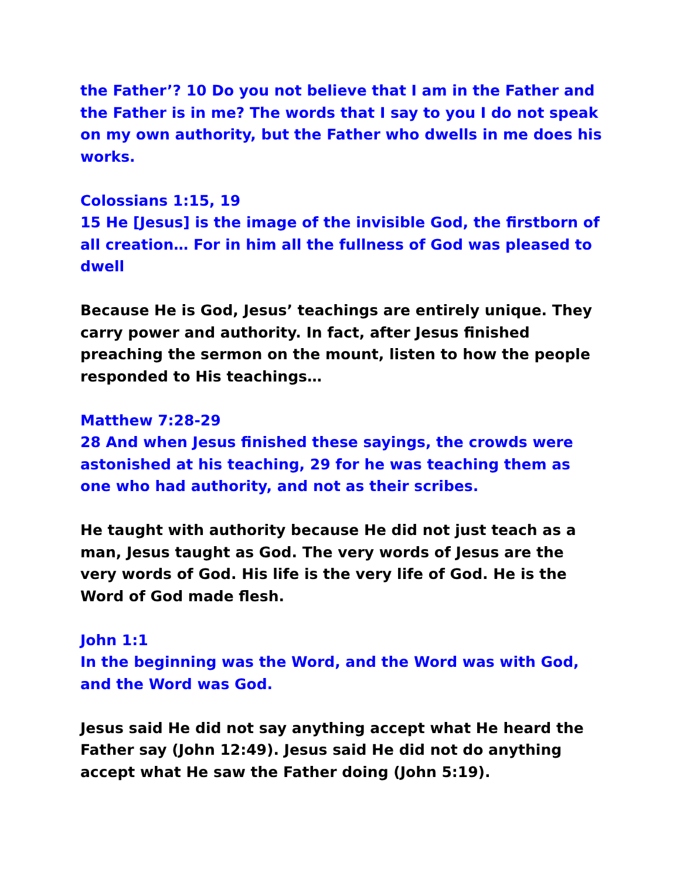the Father’? 10 Do you not believe that I am in the Father and the Father is in me? The words that I say to you I do not speak on my own authority, but the Father who dwells in me does his works.
Colossians 1:15, 19
15 He [Jesus] is the image of the invisible God, the firstborn of all creation… For in him all the fullness of God was pleased to dwell
Because He is God, Jesus’ teachings are entirely unique. They carry power and authority. In fact, after Jesus finished preaching the sermon on the mount, listen to how the people responded to His teachings…
Matthew 7:28-29
28 And when Jesus finished these sayings, the crowds were astonished at his teaching, 29 for he was teaching them as one who had authority, and not as their scribes.
He taught with authority because He did not just teach as a man, Jesus taught as God. The very words of Jesus are the very words of God. His life is the very life of God. He is the Word of God made flesh.
John 1:1
In the beginning was the Word, and the Word was with God, and the Word was God.
Jesus said He did not say anything accept what He heard the Father say (John 12:49). Jesus said He did not do anything accept what He saw the Father doing (John 5:19).